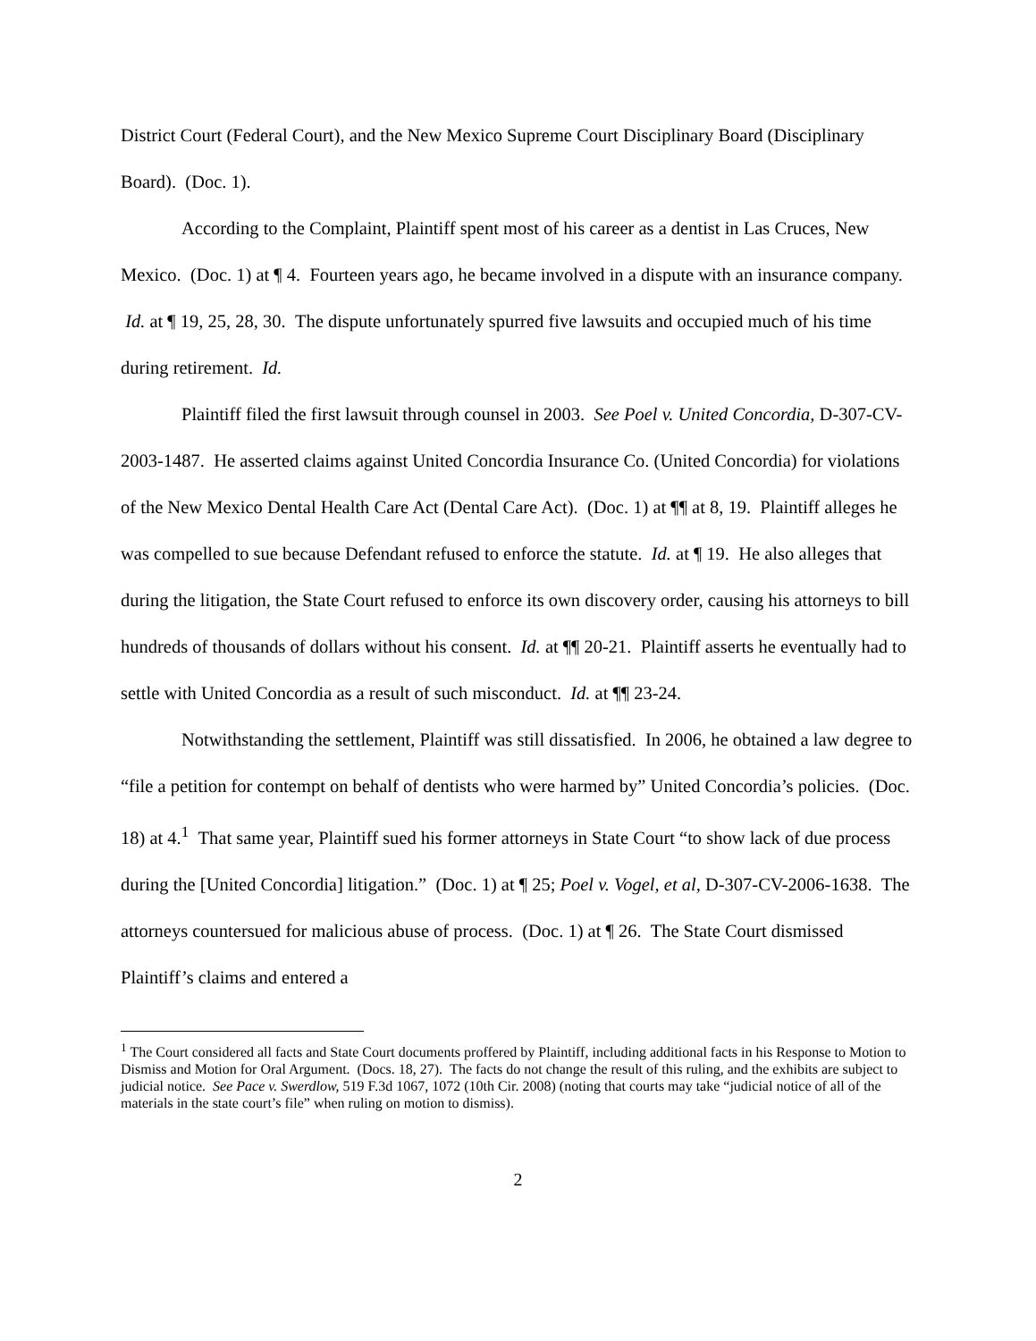District Court (Federal Court), and the New Mexico Supreme Court Disciplinary Board (Disciplinary Board). (Doc. 1).
According to the Complaint, Plaintiff spent most of his career as a dentist in Las Cruces, New Mexico. (Doc. 1) at ¶ 4. Fourteen years ago, he became involved in a dispute with an insurance company. Id. at ¶ 19, 25, 28, 30. The dispute unfortunately spurred five lawsuits and occupied much of his time during retirement. Id.
Plaintiff filed the first lawsuit through counsel in 2003. See Poel v. United Concordia, D-307-CV-2003-1487. He asserted claims against United Concordia Insurance Co. (United Concordia) for violations of the New Mexico Dental Health Care Act (Dental Care Act). (Doc. 1) at ¶¶ at 8, 19. Plaintiff alleges he was compelled to sue because Defendant refused to enforce the statute. Id. at ¶ 19. He also alleges that during the litigation, the State Court refused to enforce its own discovery order, causing his attorneys to bill hundreds of thousands of dollars without his consent. Id. at ¶¶ 20-21. Plaintiff asserts he eventually had to settle with United Concordia as a result of such misconduct. Id. at ¶¶ 23-24.
Notwithstanding the settlement, Plaintiff was still dissatisfied. In 2006, he obtained a law degree to “file a petition for contempt on behalf of dentists who were harmed by” United Concordia’s policies. (Doc. 18) at 4.<sup>1</sup> That same year, Plaintiff sued his former attorneys in State Court “to show lack of due process during the [United Concordia] litigation.” (Doc. 1) at ¶ 25; Poel v. Vogel, et al, D-307-CV-2006-1638. The attorneys countersued for malicious abuse of process. (Doc. 1) at ¶ 26. The State Court dismissed Plaintiff’s claims and entered a
<sup>1</sup> The Court considered all facts and State Court documents proffered by Plaintiff, including additional facts in his Response to Motion to Dismiss and Motion for Oral Argument. (Docs. 18, 27). The facts do not change the result of this ruling, and the exhibits are subject to judicial notice. See Pace v. Swerdlow, 519 F.3d 1067, 1072 (10th Cir. 2008) (noting that courts may take “judicial notice of all of the materials in the state court’s file” when ruling on motion to dismiss).
2